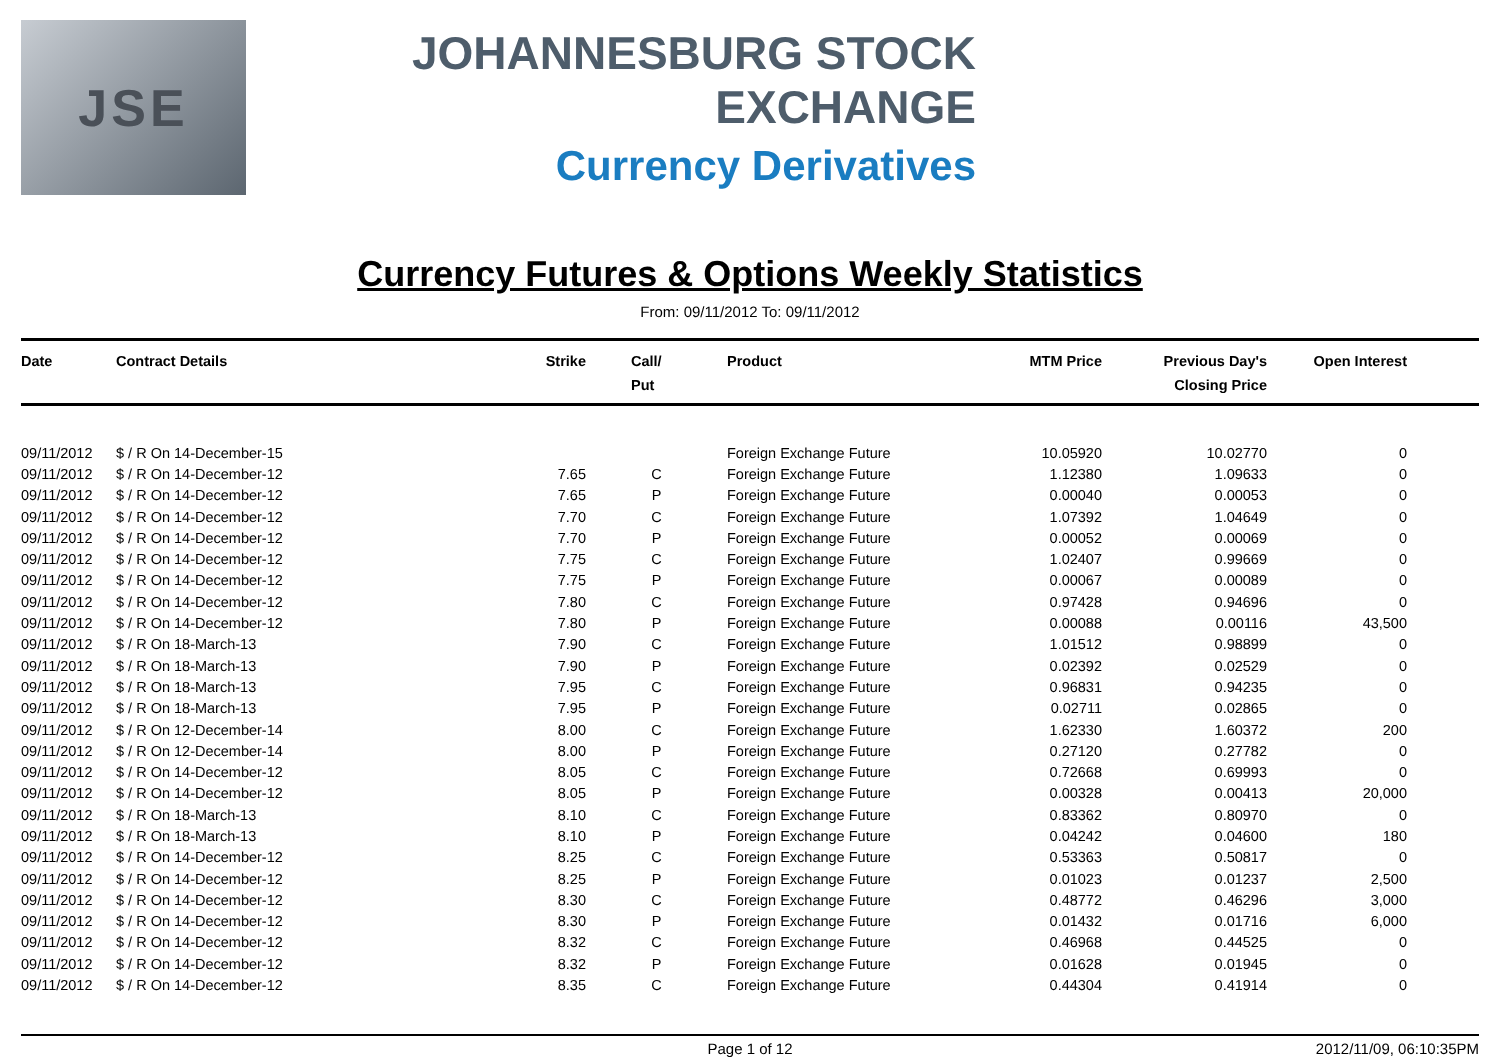JSE
JOHANNESBURG STOCK EXCHANGE
Currency Derivatives
Currency Futures & Options Weekly Statistics
From: 09/11/2012 To: 09/11/2012
| Date | Contract Details | Strike | Call/ Put | Product | MTM Price | Previous Day's Closing Price | Open Interest | |
| --- | --- | --- | --- | --- | --- | --- | --- | --- |
| 09/11/2012 | $ / R On 14-December-15 | | | Foreign Exchange Future | 10.05920 | 10.02770 | 0 | |
| 09/11/2012 | $ / R On 14-December-12 | 7.65 | C | Foreign Exchange Future | 1.12380 | 1.09633 | 0 | |
| 09/11/2012 | $ / R On 14-December-12 | 7.65 | P | Foreign Exchange Future | 0.00040 | 0.00053 | 0 | |
| 09/11/2012 | $ / R On 14-December-12 | 7.70 | C | Foreign Exchange Future | 1.07392 | 1.04649 | 0 | |
| 09/11/2012 | $ / R On 14-December-12 | 7.70 | P | Foreign Exchange Future | 0.00052 | 0.00069 | 0 | |
| 09/11/2012 | $ / R On 14-December-12 | 7.75 | C | Foreign Exchange Future | 1.02407 | 0.99669 | 0 | |
| 09/11/2012 | $ / R On 14-December-12 | 7.75 | P | Foreign Exchange Future | 0.00067 | 0.00089 | 0 | |
| 09/11/2012 | $ / R On 14-December-12 | 7.80 | C | Foreign Exchange Future | 0.97428 | 0.94696 | 0 | |
| 09/11/2012 | $ / R On 14-December-12 | 7.80 | P | Foreign Exchange Future | 0.00088 | 0.00116 | 43,500 | |
| 09/11/2012 | $ / R On 18-March-13 | 7.90 | C | Foreign Exchange Future | 1.01512 | 0.98899 | 0 | |
| 09/11/2012 | $ / R On 18-March-13 | 7.90 | P | Foreign Exchange Future | 0.02392 | 0.02529 | 0 | |
| 09/11/2012 | $ / R On 18-March-13 | 7.95 | C | Foreign Exchange Future | 0.96831 | 0.94235 | 0 | |
| 09/11/2012 | $ / R On 18-March-13 | 7.95 | P | Foreign Exchange Future | 0.02711 | 0.02865 | 0 | |
| 09/11/2012 | $ / R On 12-December-14 | 8.00 | C | Foreign Exchange Future | 1.62330 | 1.60372 | 200 | |
| 09/11/2012 | $ / R On 12-December-14 | 8.00 | P | Foreign Exchange Future | 0.27120 | 0.27782 | 0 | |
| 09/11/2012 | $ / R On 14-December-12 | 8.05 | C | Foreign Exchange Future | 0.72668 | 0.69993 | 0 | |
| 09/11/2012 | $ / R On 14-December-12 | 8.05 | P | Foreign Exchange Future | 0.00328 | 0.00413 | 20,000 | |
| 09/11/2012 | $ / R On 18-March-13 | 8.10 | C | Foreign Exchange Future | 0.83362 | 0.80970 | 0 | |
| 09/11/2012 | $ / R On 18-March-13 | 8.10 | P | Foreign Exchange Future | 0.04242 | 0.04600 | 180 | |
| 09/11/2012 | $ / R On 14-December-12 | 8.25 | C | Foreign Exchange Future | 0.53363 | 0.50817 | 0 | |
| 09/11/2012 | $ / R On 14-December-12 | 8.25 | P | Foreign Exchange Future | 0.01023 | 0.01237 | 2,500 | |
| 09/11/2012 | $ / R On 14-December-12 | 8.30 | C | Foreign Exchange Future | 0.48772 | 0.46296 | 3,000 | |
| 09/11/2012 | $ / R On 14-December-12 | 8.30 | P | Foreign Exchange Future | 0.01432 | 0.01716 | 6,000 | |
| 09/11/2012 | $ / R On 14-December-12 | 8.32 | C | Foreign Exchange Future | 0.46968 | 0.44525 | 0 | |
| 09/11/2012 | $ / R On 14-December-12 | 8.32 | P | Foreign Exchange Future | 0.01628 | 0.01945 | 0 | |
| 09/11/2012 | $ / R On 14-December-12 | 8.35 | C | Foreign Exchange Future | 0.44304 | 0.41914 | 0 | |
Page 1 of 12 2012/11/09, 06:10:35PM